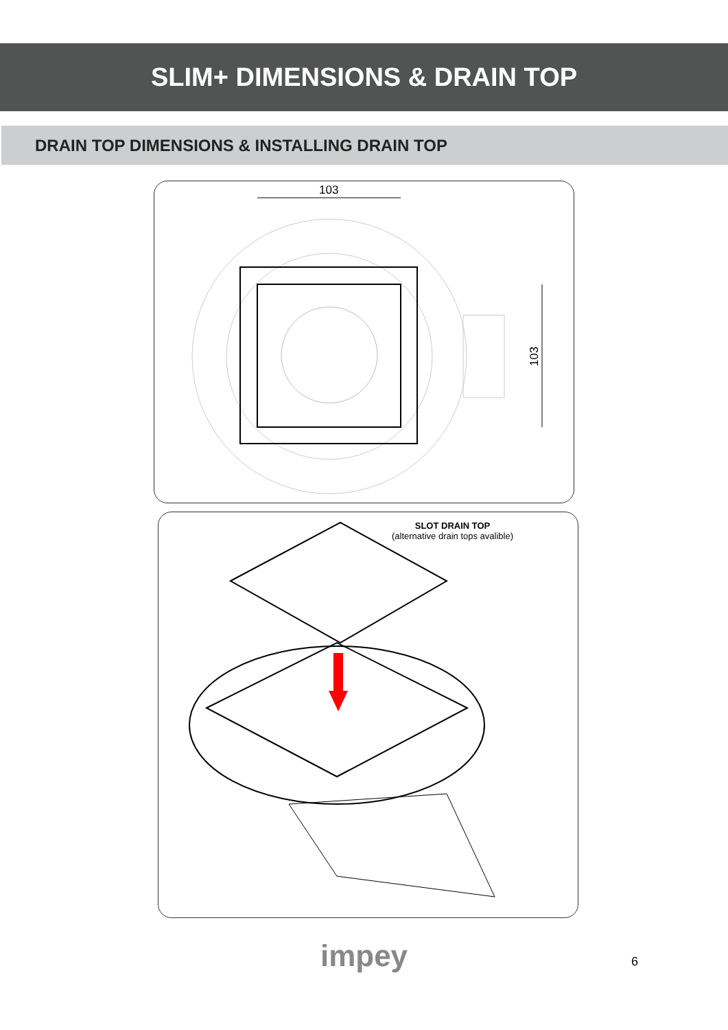SLIM+ DIMENSIONS & DRAIN TOP
DRAIN TOP DIMENSIONS & INSTALLING DRAIN TOP
103
103
SLOT DRAIN TOP
(alternative drain tops avalible)
impey
6